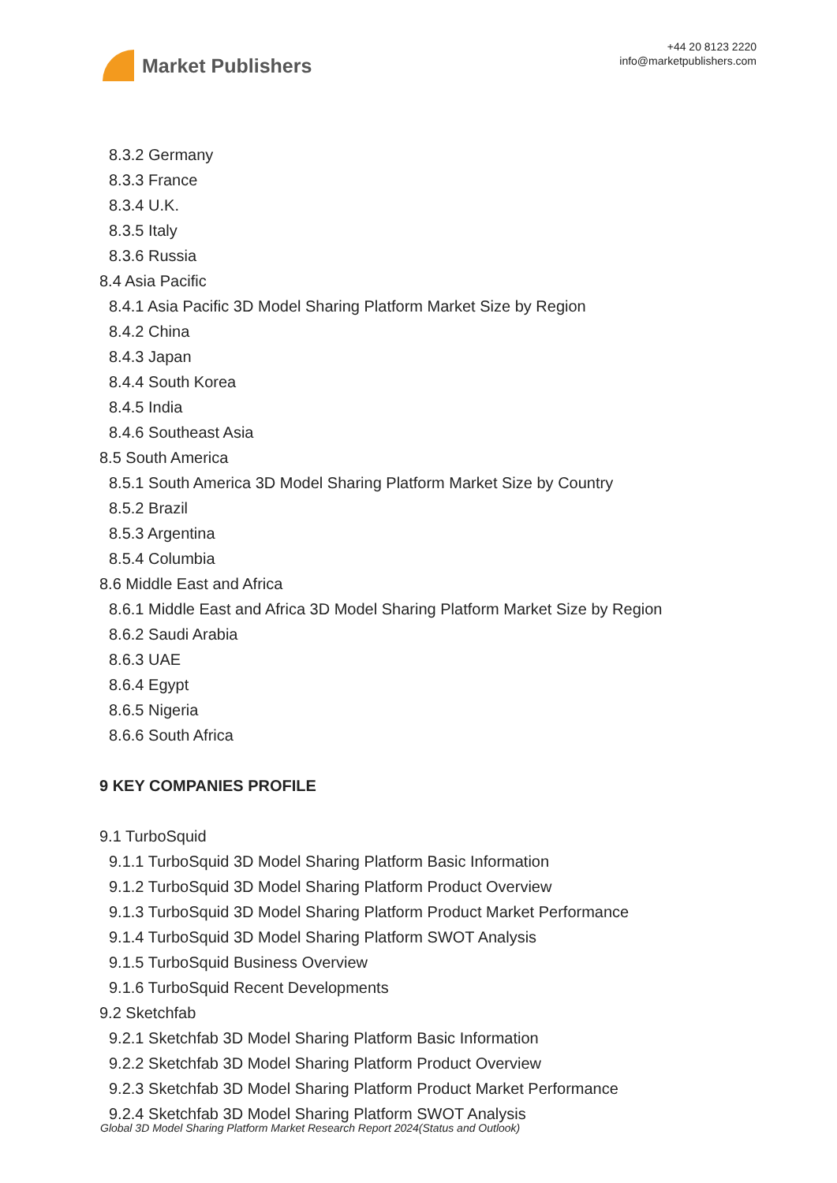Market Publishers
+44 20 8123 2220
info@marketpublishers.com
8.3.2 Germany
8.3.3 France
8.3.4 U.K.
8.3.5 Italy
8.3.6 Russia
8.4 Asia Pacific
8.4.1 Asia Pacific 3D Model Sharing Platform Market Size by Region
8.4.2 China
8.4.3 Japan
8.4.4 South Korea
8.4.5 India
8.4.6 Southeast Asia
8.5 South America
8.5.1 South America 3D Model Sharing Platform Market Size by Country
8.5.2 Brazil
8.5.3 Argentina
8.5.4 Columbia
8.6 Middle East and Africa
8.6.1 Middle East and Africa 3D Model Sharing Platform Market Size by Region
8.6.2 Saudi Arabia
8.6.3 UAE
8.6.4 Egypt
8.6.5 Nigeria
8.6.6 South Africa
9 KEY COMPANIES PROFILE
9.1 TurboSquid
9.1.1 TurboSquid 3D Model Sharing Platform Basic Information
9.1.2 TurboSquid 3D Model Sharing Platform Product Overview
9.1.3 TurboSquid 3D Model Sharing Platform Product Market Performance
9.1.4 TurboSquid 3D Model Sharing Platform SWOT Analysis
9.1.5 TurboSquid Business Overview
9.1.6 TurboSquid Recent Developments
9.2 Sketchfab
9.2.1 Sketchfab 3D Model Sharing Platform Basic Information
9.2.2 Sketchfab 3D Model Sharing Platform Product Overview
9.2.3 Sketchfab 3D Model Sharing Platform Product Market Performance
9.2.4 Sketchfab 3D Model Sharing Platform SWOT Analysis
Global 3D Model Sharing Platform Market Research Report 2024(Status and Outlook)